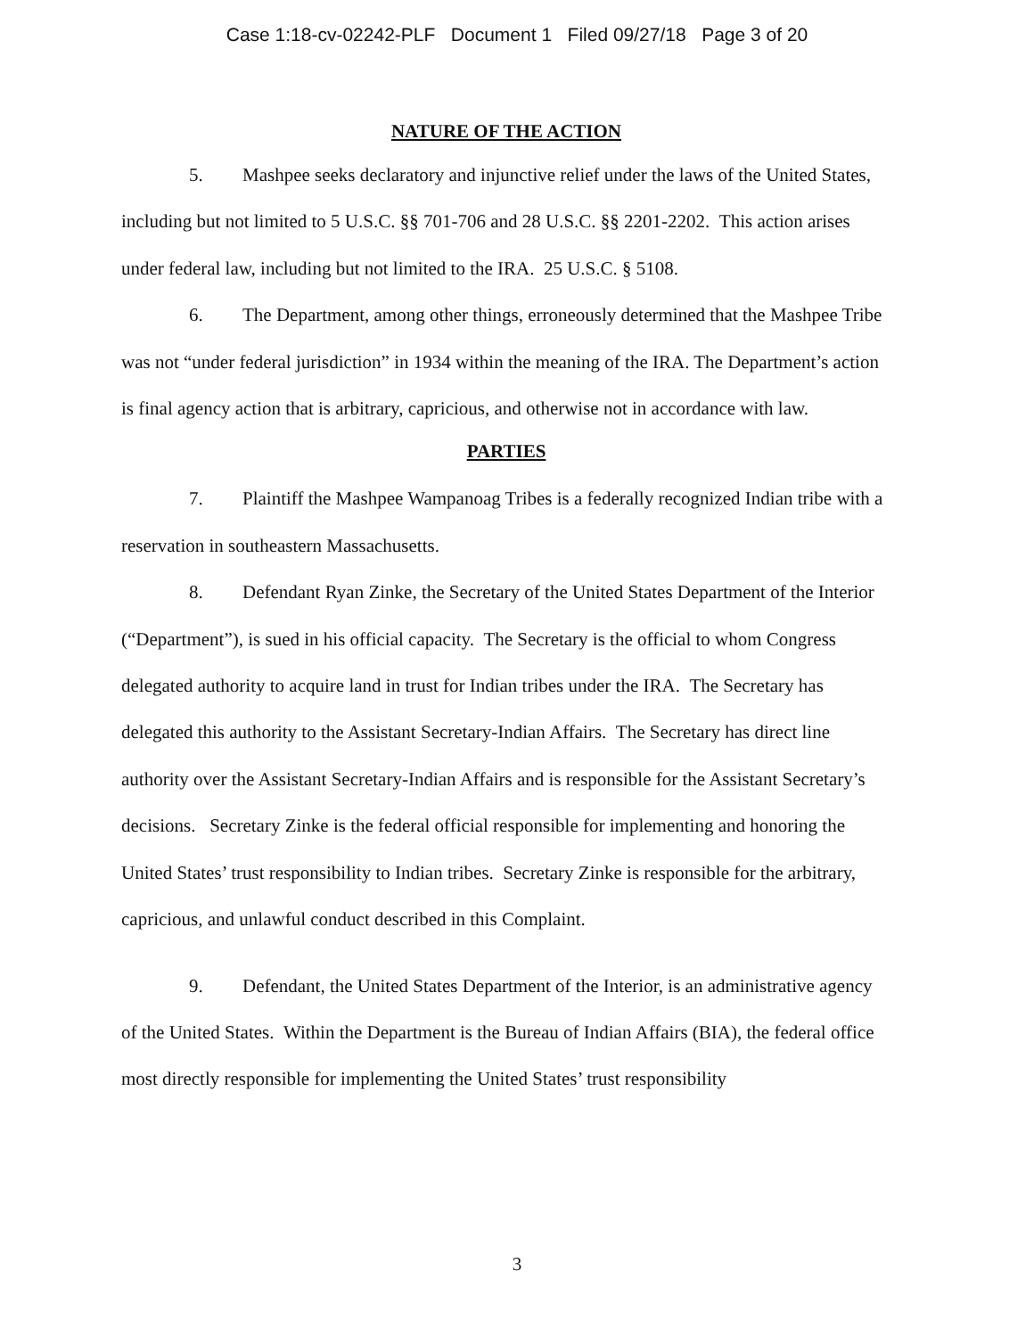Case 1:18-cv-02242-PLF Document 1 Filed 09/27/18 Page 3 of 20
NATURE OF THE ACTION
5. Mashpee seeks declaratory and injunctive relief under the laws of the United States, including but not limited to 5 U.S.C. §§ 701-706 and 28 U.S.C. §§ 2201-2202. This action arises under federal law, including but not limited to the IRA. 25 U.S.C. § 5108.
6. The Department, among other things, erroneously determined that the Mashpee Tribe was not “under federal jurisdiction” in 1934 within the meaning of the IRA. The Department’s action is final agency action that is arbitrary, capricious, and otherwise not in accordance with law.
PARTIES
7. Plaintiff the Mashpee Wampanoag Tribes is a federally recognized Indian tribe with a reservation in southeastern Massachusetts.
8. Defendant Ryan Zinke, the Secretary of the United States Department of the Interior (“Department”), is sued in his official capacity. The Secretary is the official to whom Congress delegated authority to acquire land in trust for Indian tribes under the IRA. The Secretary has delegated this authority to the Assistant Secretary-Indian Affairs. The Secretary has direct line authority over the Assistant Secretary-Indian Affairs and is responsible for the Assistant Secretary’s decisions. Secretary Zinke is the federal official responsible for implementing and honoring the United States’ trust responsibility to Indian tribes. Secretary Zinke is responsible for the arbitrary, capricious, and unlawful conduct described in this Complaint.
9. Defendant, the United States Department of the Interior, is an administrative agency of the United States. Within the Department is the Bureau of Indian Affairs (BIA), the federal office most directly responsible for implementing the United States’ trust responsibility
3